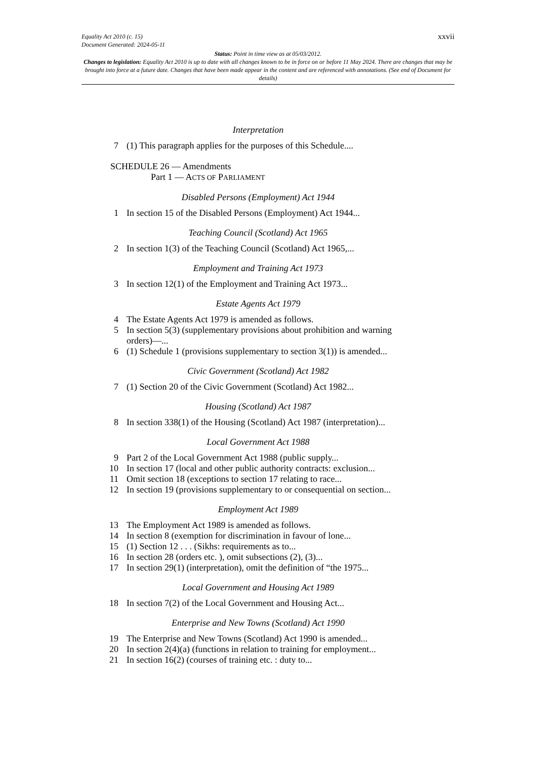xxvii Equality Act 2010 (c. 15)
Document Generated: 2024-05-11
Status: Point in time view as at 05/03/2012.
Changes to legislation: Equality Act 2010 is up to date with all changes known to be in force on or before 11 May 2024. There are changes that may be brought into force at a future date. Changes that have been made appear in the content and are referenced with annotations. (See end of Document for details)
Interpretation
7 (1) This paragraph applies for the purposes of this Schedule....
SCHEDULE 26 — Amendments
Part 1 — ACTS OF PARLIAMENT
Disabled Persons (Employment) Act 1944
1 In section 15 of the Disabled Persons (Employment) Act 1944...
Teaching Council (Scotland) Act 1965
2 In section 1(3) of the Teaching Council (Scotland) Act 1965,...
Employment and Training Act 1973
3 In section 12(1) of the Employment and Training Act 1973...
Estate Agents Act 1979
4 The Estate Agents Act 1979 is amended as follows.
5 In section 5(3) (supplementary provisions about prohibition and warning orders)—...
6 (1) Schedule 1 (provisions supplementary to section 3(1)) is amended...
Civic Government (Scotland) Act 1982
7 (1) Section 20 of the Civic Government (Scotland) Act 1982...
Housing (Scotland) Act 1987
8 In section 338(1) of the Housing (Scotland) Act 1987 (interpretation)...
Local Government Act 1988
9 Part 2 of the Local Government Act 1988 (public supply...
10 In section 17 (local and other public authority contracts: exclusion...
11 Omit section 18 (exceptions to section 17 relating to race...
12 In section 19 (provisions supplementary to or consequential on section...
Employment Act 1989
13 The Employment Act 1989 is amended as follows.
14 In section 8 (exemption for discrimination in favour of lone...
15 (1) Section 12 . . . (Sikhs: requirements as to...
16 In section 28 (orders etc. ), omit subsections (2), (3)...
17 In section 29(1) (interpretation), omit the definition of “the 1975...
Local Government and Housing Act 1989
18 In section 7(2) of the Local Government and Housing Act...
Enterprise and New Towns (Scotland) Act 1990
19 The Enterprise and New Towns (Scotland) Act 1990 is amended...
20 In section 2(4)(a) (functions in relation to training for employment...
21 In section 16(2) (courses of training etc. : duty to...